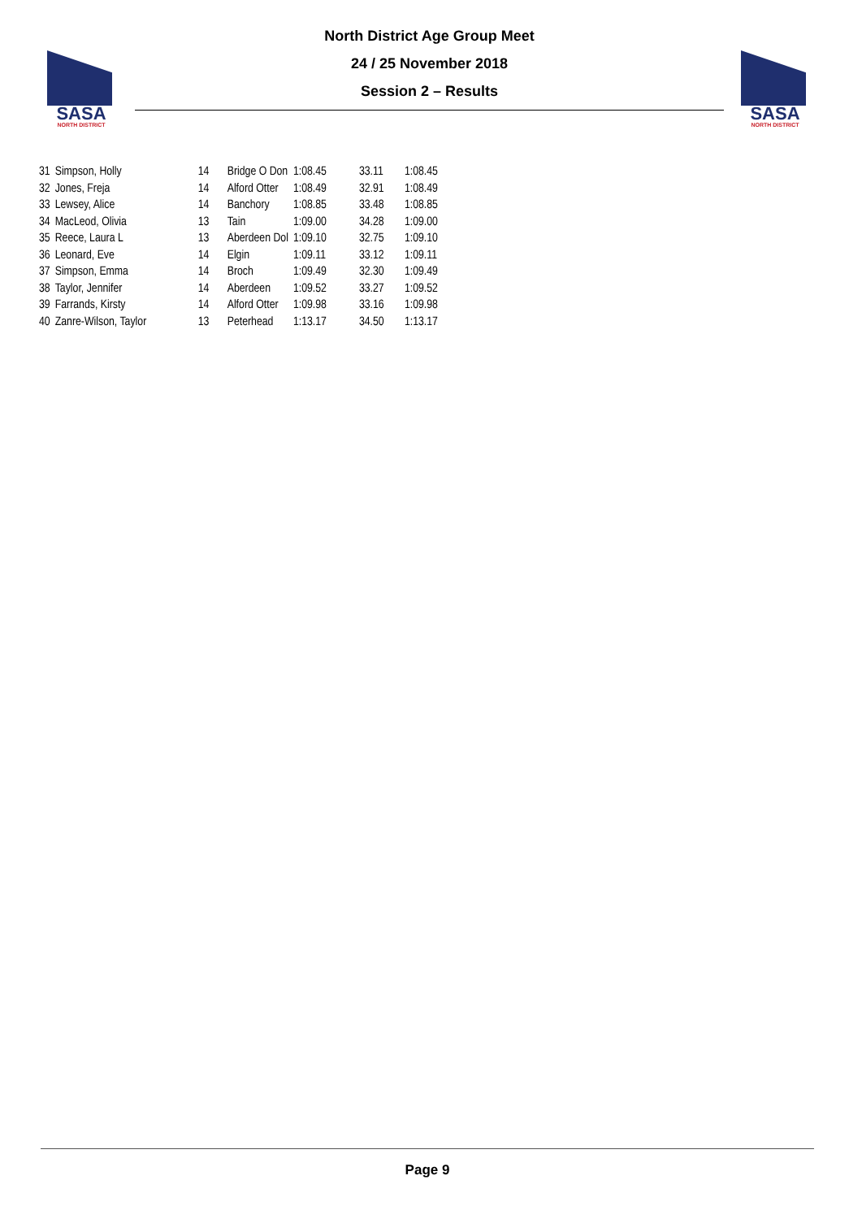SASA
NORTH DISTRICT
SASA
NORTH DISTRICT
North District Age Group Meet
24 / 25 November 2018
Session 2 – Results
| 31 | Simpson, Holly | 14 | Bridge O Don | 1:08.45 | 33.11 | 1:08.45 |
| 32 | Jones, Freja | 14 | Alford Otter | 1:08.49 | 32.91 | 1:08.49 |
| 33 | Lewsey, Alice | 14 | Banchory | 1:08.85 | 33.48 | 1:08.85 |
| 34 | MacLeod, Olivia | 13 | Tain | 1:09.00 | 34.28 | 1:09.00 |
| 35 | Reece, Laura L | 13 | Aberdeen Dol | 1:09.10 | 32.75 | 1:09.10 |
| 36 | Leonard, Eve | 14 | Elgin | 1:09.11 | 33.12 | 1:09.11 |
| 37 | Simpson, Emma | 14 | Broch | 1:09.49 | 32.30 | 1:09.49 |
| 38 | Taylor, Jennifer | 14 | Aberdeen | 1:09.52 | 33.27 | 1:09.52 |
| 39 | Farrands, Kirsty | 14 | Alford Otter | 1:09.98 | 33.16 | 1:09.98 |
| 40 | Zanre-Wilson, Taylor | 13 | Peterhead | 1:13.17 | 34.50 | 1:13.17 |
Page 9